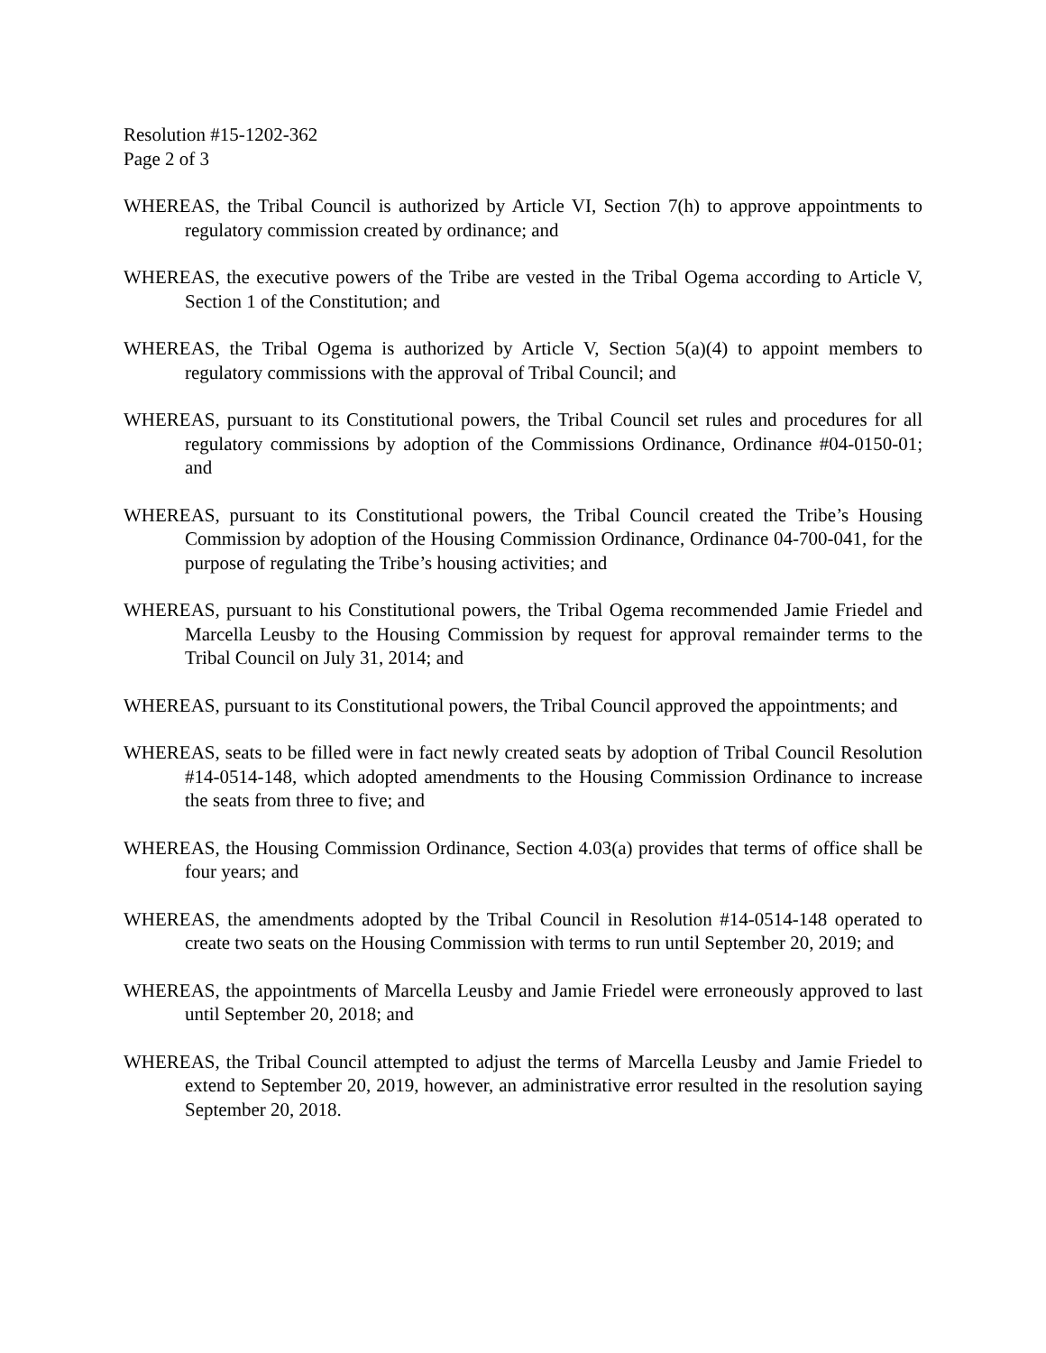Resolution #15-1202-362
Page 2 of 3
WHEREAS, the Tribal Council is authorized by Article VI, Section 7(h) to approve appointments to regulatory commission created by ordinance; and
WHEREAS, the executive powers of the Tribe are vested in the Tribal Ogema according to Article V, Section 1 of the Constitution; and
WHEREAS, the Tribal Ogema is authorized by Article V, Section 5(a)(4) to appoint members to regulatory commissions with the approval of Tribal Council; and
WHEREAS, pursuant to its Constitutional powers, the Tribal Council set rules and procedures for all regulatory commissions by adoption of the Commissions Ordinance, Ordinance #04-0150-01; and
WHEREAS, pursuant to its Constitutional powers, the Tribal Council created the Tribe’s Housing Commission by adoption of the Housing Commission Ordinance, Ordinance 04-700-041, for the purpose of regulating the Tribe’s housing activities; and
WHEREAS, pursuant to his Constitutional powers, the Tribal Ogema recommended Jamie Friedel and Marcella Leusby to the Housing Commission by request for approval remainder terms to the Tribal Council on July 31, 2014; and
WHEREAS, pursuant to its Constitutional powers, the Tribal Council approved the appointments; and
WHEREAS, seats to be filled were in fact newly created seats by adoption of Tribal Council Resolution #14-0514-148, which adopted amendments to the Housing Commission Ordinance to increase the seats from three to five; and
WHEREAS, the Housing Commission Ordinance, Section 4.03(a) provides that terms of office shall be four years; and
WHEREAS, the amendments adopted by the Tribal Council in Resolution #14-0514-148 operated to create two seats on the Housing Commission with terms to run until September 20, 2019; and
WHEREAS, the appointments of Marcella Leusby and Jamie Friedel were erroneously approved to last until September 20, 2018; and
WHEREAS, the Tribal Council attempted to adjust the terms of Marcella Leusby and Jamie Friedel to extend to September 20, 2019, however, an administrative error resulted in the resolution saying September 20, 2018.